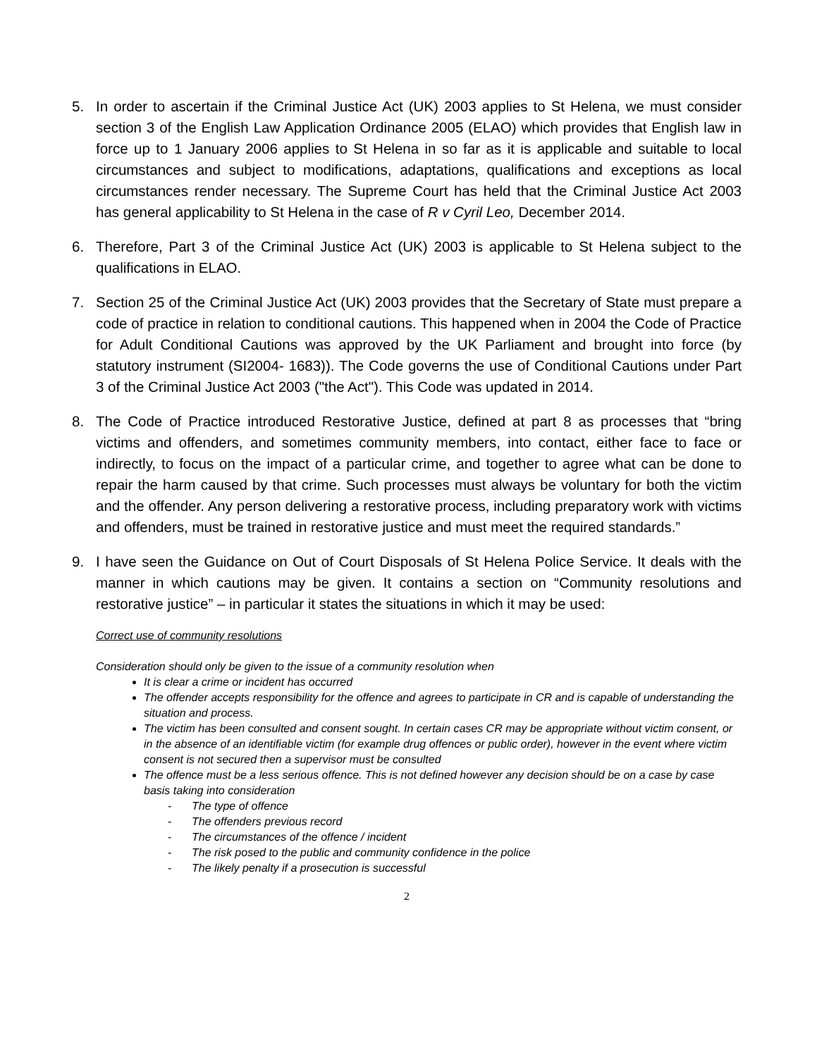5. In order to ascertain if the Criminal Justice Act (UK) 2003 applies to St Helena, we must consider section 3 of the English Law Application Ordinance 2005 (ELAO) which provides that English law in force up to 1 January 2006 applies to St Helena in so far as it is applicable and suitable to local circumstances and subject to modifications, adaptations, qualifications and exceptions as local circumstances render necessary. The Supreme Court has held that the Criminal Justice Act 2003 has general applicability to St Helena in the case of R v Cyril Leo, December 2014.
6. Therefore, Part 3 of the Criminal Justice Act (UK) 2003 is applicable to St Helena subject to the qualifications in ELAO.
7. Section 25 of the Criminal Justice Act (UK) 2003 provides that the Secretary of State must prepare a code of practice in relation to conditional cautions. This happened when in 2004 the Code of Practice for Adult Conditional Cautions was approved by the UK Parliament and brought into force (by statutory instrument (SI2004- 1683)). The Code governs the use of Conditional Cautions under Part 3 of the Criminal Justice Act 2003 ("the Act"). This Code was updated in 2014.
8. The Code of Practice introduced Restorative Justice, defined at part 8 as processes that “bring victims and offenders, and sometimes community members, into contact, either face to face or indirectly, to focus on the impact of a particular crime, and together to agree what can be done to repair the harm caused by that crime. Such processes must always be voluntary for both the victim and the offender. Any person delivering a restorative process, including preparatory work with victims and offenders, must be trained in restorative justice and must meet the required standards.”
9. I have seen the Guidance on Out of Court Disposals of St Helena Police Service. It deals with the manner in which cautions may be given. It contains a section on “Community resolutions and restorative justice” – in particular it states the situations in which it may be used:
Correct use of community resolutions
Consideration should only be given to the issue of a community resolution when
It is clear a crime or incident has occurred
The offender accepts responsibility for the offence and agrees to participate in CR and is capable of understanding the situation and process.
The victim has been consulted and consent sought. In certain cases CR may be appropriate without victim consent, or in the absence of an identifiable victim (for example drug offences or public order), however in the event where victim consent is not secured then a supervisor must be consulted
The offence must be a less serious offence. This is not defined however any decision should be on a case by case basis taking into consideration
- The type of offence
- The offenders previous record
- The circumstances of the offence / incident
- The risk posed to the public and community confidence in the police
- The likely penalty if a prosecution is successful
2